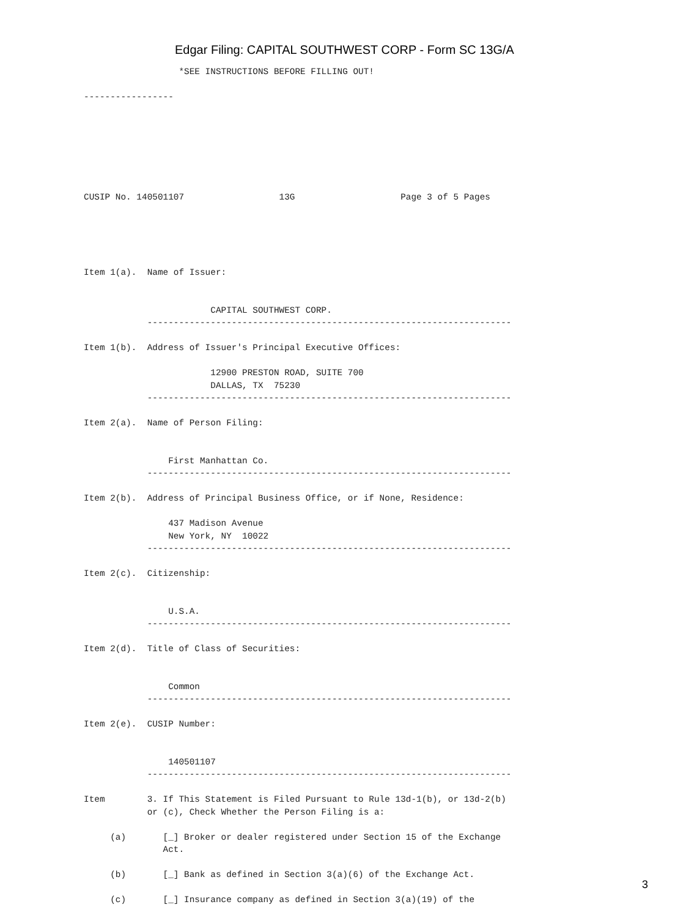Edgar Filing: CAPITAL SOUTHWEST CORP - Form SC 13G/A
                  *SEE INSTRUCTIONS BEFORE FILLING OUT!

-----------------







CUSIP No. 140501107                  13G                    Page 3 of 5 Pages





Item 1(a).  Name of Issuer:


                        CAPITAL SOUTHWEST CORP.
            ---------------------------------------------------------------------

Item 1(b).  Address of Issuer's Principal Executive Offices:

                        12900 PRESTON ROAD, SUITE 700
                        DALLAS, TX  75230
            ---------------------------------------------------------------------

Item 2(a).  Name of Person Filing:


                First Manhattan Co.
            ---------------------------------------------------------------------

Item 2(b).  Address of Principal Business Office, or if None, Residence:

                437 Madison Avenue
                New York, NY  10022
            ---------------------------------------------------------------------

Item 2(c).  Citizenship:


                U.S.A.
            ---------------------------------------------------------------------

Item 2(d).  Title of Class of Securities:


                Common
            ---------------------------------------------------------------------

Item 2(e).  CUSIP Number:


                140501107
            ---------------------------------------------------------------------

Item        3. If This Statement is Filed Pursuant to Rule 13d-1(b), or 13d-2(b)
            or (c), Check Whether the Person Filing is a:

     (a)       [_] Broker or dealer registered under Section 15 of the Exchange
               Act.

     (b)       [_] Bank as defined in Section 3(a)(6) of the Exchange Act.

     (c)       [_] Insurance company as defined in Section 3(a)(19) of the
3